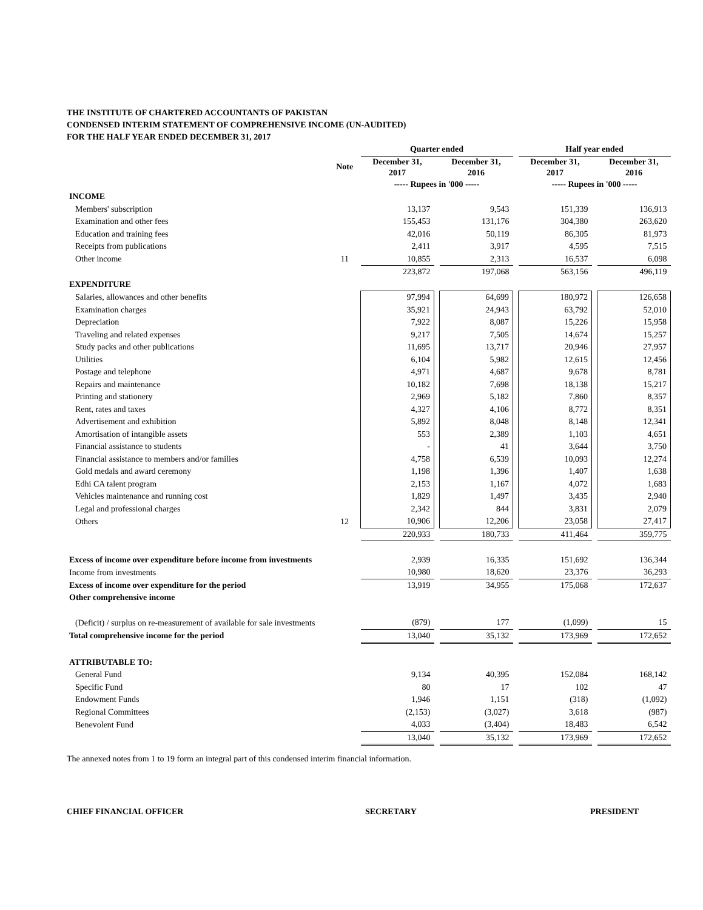THE INSTITUTE OF CHARTERED ACCOUNTANTS OF PAKISTAN
CONDENSED INTERIM STATEMENT OF COMPREHENSIVE INCOME (UN-AUDITED)
FOR THE HALF YEAR ENDED DECEMBER 31, 2017
| | | Quarter ended | | | | Half year ended | | |
| --- | --- | --- | --- | --- | --- | --- | --- | --- |
| | Note | December 31, 2017 | | December 31, 2016 | | December 31, 2017 | | December 31, 2016 |
| | | ----- Rupees in '000 ----- | | | | ----- Rupees in '000 ----- | | |
| INCOME | | | | | | | | |
| Members' subscription | | 13,137 | | 9,543 | | 151,339 | | 136,913 |
| Examination and other fees | | 155,453 | | 131,176 | | 304,380 | | 263,620 |
| Education and training fees | | 42,016 | | 50,119 | | 86,305 | | 81,973 |
| Receipts from publications | | 2,411 | | 3,917 | | 4,595 | | 7,515 |
| Other income | 11 | 10,855 | | 2,313 | | 16,537 | | 6,098 |
| | | 223,872 | | 197,068 | | 563,156 | | 496,119 |
| EXPENDITURE | | | | | | | | |
| Salaries, allowances and other benefits | | 97,994 | | 64,699 | | 180,972 | | 126,658 |
| Examination charges | | 35,921 | | 24,943 | | 63,792 | | 52,010 |
| Depreciation | | 7,922 | | 8,087 | | 15,226 | | 15,958 |
| Traveling and related expenses | | 9,217 | | 7,505 | | 14,674 | | 15,257 |
| Study packs and other publications | | 11,695 | | 13,717 | | 20,946 | | 27,957 |
| Utilities | | 6,104 | | 5,982 | | 12,615 | | 12,456 |
| Postage and telephone | | 4,971 | | 4,687 | | 9,678 | | 8,781 |
| Repairs and maintenance | | 10,182 | | 7,698 | | 18,138 | | 15,217 |
| Printing and stationery | | 2,969 | | 5,182 | | 7,860 | | 8,357 |
| Rent, rates and taxes | | 4,327 | | 4,106 | | 8,772 | | 8,351 |
| Advertisement and exhibition | | 5,892 | | 8,048 | | 8,148 | | 12,341 |
| Amortisation of intangible assets | | 553 | | 2,389 | | 1,103 | | 4,651 |
| Financial assistance to students | | - | | 41 | | 3,644 | | 3,750 |
| Financial assistance to members and/or families | | 4,758 | | 6,539 | | 10,093 | | 12,274 |
| Gold medals and award ceremony | | 1,198 | | 1,396 | | 1,407 | | 1,638 |
| Edhi CA talent program | | 2,153 | | 1,167 | | 4,072 | | 1,683 |
| Vehicles maintenance and running cost | | 1,829 | | 1,497 | | 3,435 | | 2,940 |
| Legal and professional charges | | 2,342 | | 844 | | 3,831 | | 2,079 |
| Others | 12 | 10,906 | | 12,206 | | 23,058 | | 27,417 |
| | | 220,933 | | 180,733 | | 411,464 | | 359,775 |
| Excess of income over expenditure before income from investments | | 2,939 | | 16,335 | | 151,692 | | 136,344 |
| Income from investments | | 10,980 | | 18,620 | | 23,376 | | 36,293 |
| Excess of income over expenditure for the period | | 13,919 | | 34,955 | | 175,068 | | 172,637 |
| Other comprehensive income | | | | | | | | |
| (Deficit) / surplus on re-measurement of available for sale investments | | (879) | | 177 | | (1,099) | | 15 |
| Total comprehensive income for the period | | 13,040 | | 35,132 | | 173,969 | | 172,652 |
| ATTRIBUTABLE TO: | | | | | | | | |
| General Fund | | 9,134 | | 40,395 | | 152,084 | | 168,142 |
| Specific Fund | | 80 | | 17 | | 102 | | 47 |
| Endowment Funds | | 1,946 | | 1,151 | | (318) | | (1,092) |
| Regional Committees | | (2,153) | | (3,027) | | 3,618 | | (987) |
| Benevolent Fund | | 4,033 | | (3,404) | | 18,483 | | 6,542 |
| | | 13,040 | | 35,132 | | 173,969 | | 172,652 |
The annexed notes from 1 to 19 form an integral part of this condensed interim financial information.
CHIEF FINANCIAL OFFICER SECRETARY PRESIDENT